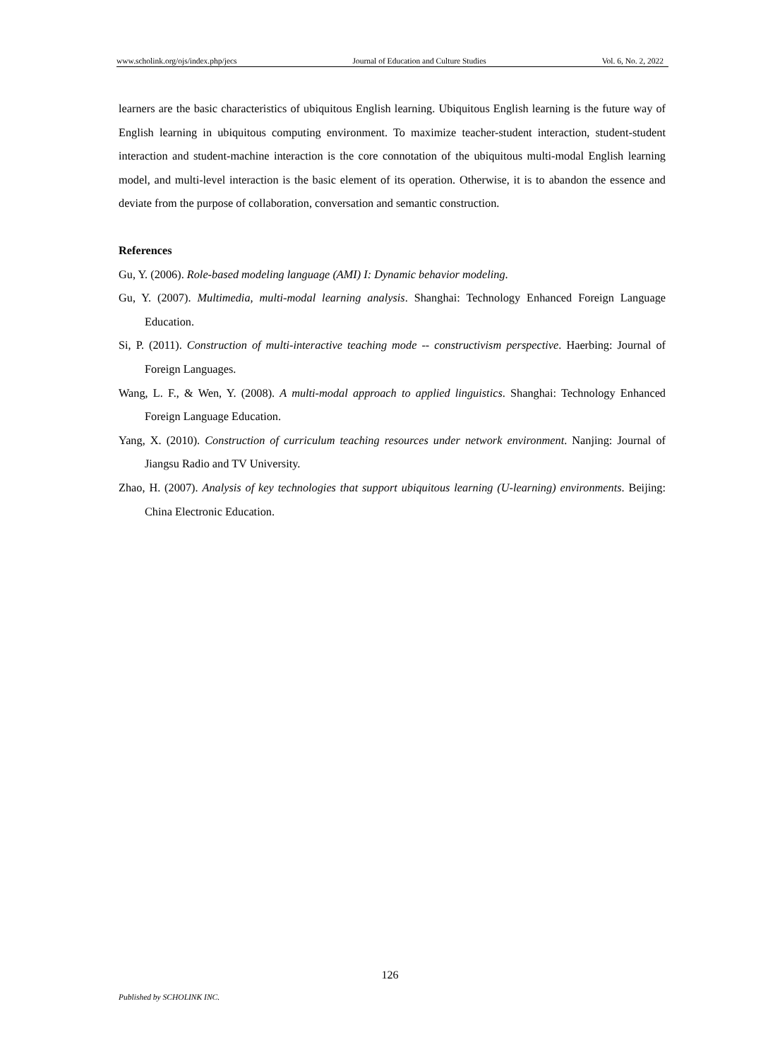www.scholink.org/ojs/index.php/jecs Journal of Education and Culture Studies Vol. 6, No. 2, 2022
learners are the basic characteristics of ubiquitous English learning. Ubiquitous English learning is the future way of English learning in ubiquitous computing environment. To maximize teacher-student interaction, student-student interaction and student-machine interaction is the core connotation of the ubiquitous multi-modal English learning model, and multi-level interaction is the basic element of its operation. Otherwise, it is to abandon the essence and deviate from the purpose of collaboration, conversation and semantic construction.
References
Gu, Y. (2006). Role-based modeling language (AMI) I: Dynamic behavior modeling.
Gu, Y. (2007). Multimedia, multi-modal learning analysis. Shanghai: Technology Enhanced Foreign Language Education.
Si, P. (2011). Construction of multi-interactive teaching mode -- constructivism perspective. Haerbing: Journal of Foreign Languages.
Wang, L. F., & Wen, Y. (2008). A multi-modal approach to applied linguistics. Shanghai: Technology Enhanced Foreign Language Education.
Yang, X. (2010). Construction of curriculum teaching resources under network environment. Nanjing: Journal of Jiangsu Radio and TV University.
Zhao, H. (2007). Analysis of key technologies that support ubiquitous learning (U-learning) environments. Beijing: China Electronic Education.
126
Published by SCHOLINK INC.